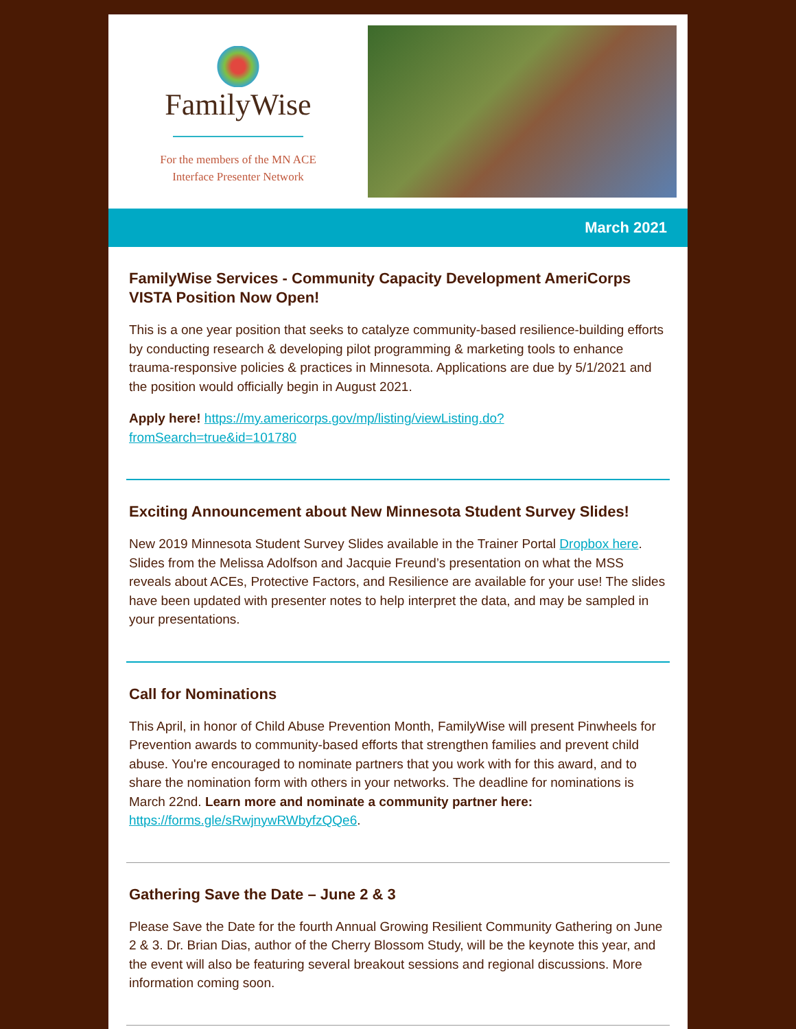FamilyWise
For the members of the MN ACE
Interface Presenter Network
March 2021
FamilyWise Services - Community Capacity Development AmeriCorps VISTA Position Now Open!
This is a one year position that seeks to catalyze community-based resilience-building efforts by conducting research & developing pilot programming & marketing tools to enhance trauma-responsive policies & practices in Minnesota. Applications are due by 5/1/2021 and the position would officially begin in August 2021.
Apply here! https://my.americorps.gov/mp/listing/viewListing.do?fromSearch=true&id=101780
Exciting Announcement about New Minnesota Student Survey Slides!
New 2019 Minnesota Student Survey Slides available in the Trainer Portal Dropbox here. Slides from the Melissa Adolfson and Jacquie Freund’s presentation on what the MSS reveals about ACEs, Protective Factors, and Resilience are available for your use! The slides have been updated with presenter notes to help interpret the data, and may be sampled in your presentations.
Call for Nominations
This April, in honor of Child Abuse Prevention Month, FamilyWise will present Pinwheels for Prevention awards to community-based efforts that strengthen families and prevent child abuse. You're encouraged to nominate partners that you work with for this award, and to share the nomination form with others in your networks. The deadline for nominations is March 22nd. Learn more and nominate a community partner here: https://forms.gle/sRwjnywRWbyfzQQe6.
Gathering Save the Date – June 2 & 3
Please Save the Date for the fourth Annual Growing Resilient Community Gathering on June 2 & 3. Dr. Brian Dias, author of the Cherry Blossom Study, will be the keynote this year, and the event will also be featuring several breakout sessions and regional discussions. More information coming soon.